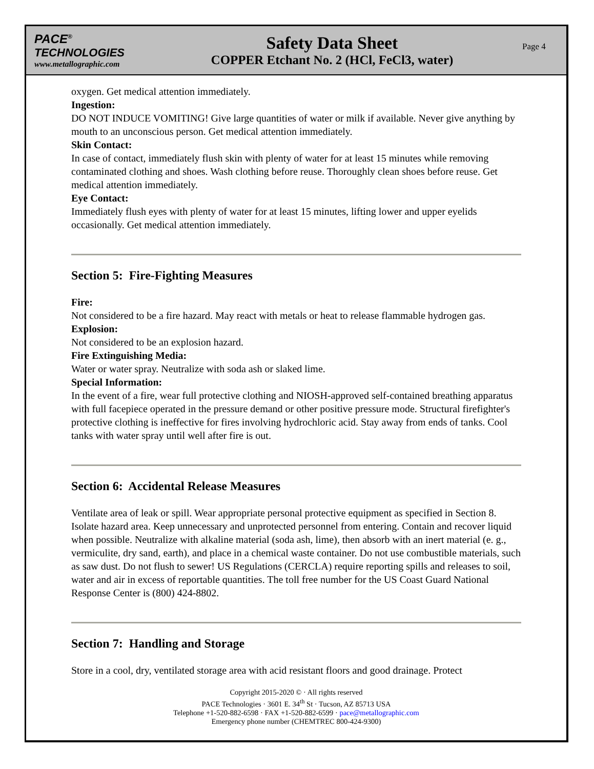PACE<sup>®</sup>
TECHNOLOGIES
www.metallographic.com
Safety Data Sheet
COPPER Etchant No. 2 (HCl, FeCl3, water)
Page 4
oxygen. Get medical attention immediately.
Ingestion:
DO NOT INDUCE VOMITING! Give large quantities of water or milk if available. Never give anything by mouth to an unconscious person. Get medical attention immediately.
Skin Contact:
In case of contact, immediately flush skin with plenty of water for at least 15 minutes while removing contaminated clothing and shoes. Wash clothing before reuse. Thoroughly clean shoes before reuse. Get medical attention immediately.
Eye Contact:
Immediately flush eyes with plenty of water for at least 15 minutes, lifting lower and upper eyelids occasionally. Get medical attention immediately.
Section 5: Fire-Fighting Measures
Fire:
Not considered to be a fire hazard. May react with metals or heat to release flammable hydrogen gas.
Explosion:
Not considered to be an explosion hazard.
Fire Extinguishing Media:
Water or water spray. Neutralize with soda ash or slaked lime.
Special Information:
In the event of a fire, wear full protective clothing and NIOSH-approved self-contained breathing apparatus with full facepiece operated in the pressure demand or other positive pressure mode. Structural firefighter's protective clothing is ineffective for fires involving hydrochloric acid. Stay away from ends of tanks. Cool tanks with water spray until well after fire is out.
Section 6: Accidental Release Measures
Ventilate area of leak or spill. Wear appropriate personal protective equipment as specified in Section 8. Isolate hazard area. Keep unnecessary and unprotected personnel from entering. Contain and recover liquid when possible. Neutralize with alkaline material (soda ash, lime), then absorb with an inert material (e. g., vermiculite, dry sand, earth), and place in a chemical waste container. Do not use combustible materials, such as saw dust. Do not flush to sewer! US Regulations (CERCLA) require reporting spills and releases to soil, water and air in excess of reportable quantities. The toll free number for the US Coast Guard National Response Center is (800) 424-8802.
Section 7: Handling and Storage
Store in a cool, dry, ventilated storage area with acid resistant floors and good drainage. Protect
Copyright 2015-2020 © · All rights reserved
PACE Technologies · 3601 E. 34<sup>th</sup> St · Tucson, AZ 85713 USA
Telephone +1-520-882-6598 · FAX +1-520-882-6599 · pace@metallographic.com
Emergency phone number (CHEMTREC 800-424-9300)